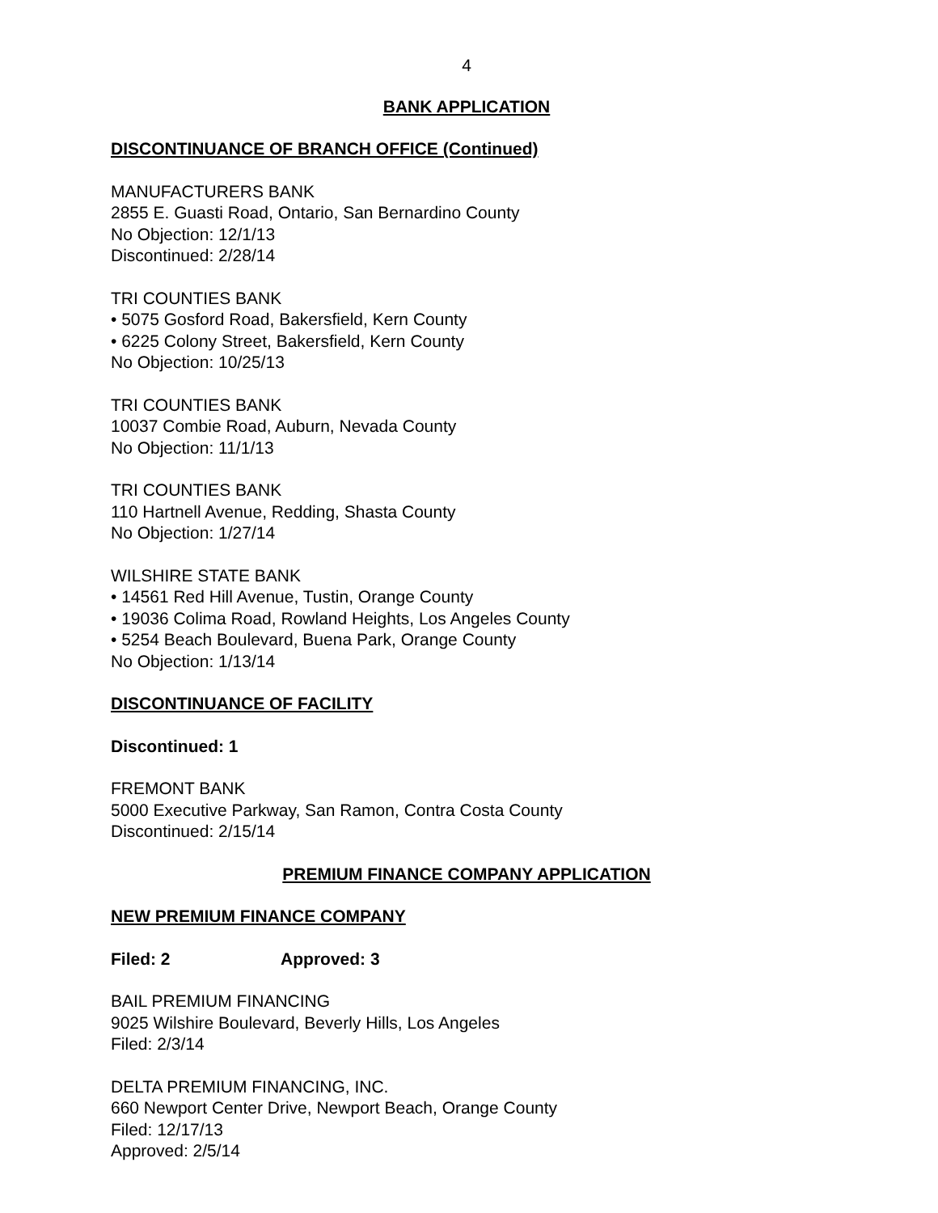4
BANK APPLICATION
DISCONTINUANCE OF BRANCH OFFICE (Continued)
MANUFACTURERS BANK
2855 E. Guasti Road, Ontario, San Bernardino County
No Objection: 12/1/13
Discontinued: 2/28/14
TRI COUNTIES BANK
• 5075 Gosford Road, Bakersfield, Kern County
• 6225 Colony Street, Bakersfield, Kern County
No Objection: 10/25/13
TRI COUNTIES BANK
10037 Combie Road, Auburn, Nevada County
No Objection: 11/1/13
TRI COUNTIES BANK
110 Hartnell Avenue, Redding, Shasta County
No Objection: 1/27/14
WILSHIRE STATE BANK
• 14561 Red Hill Avenue, Tustin, Orange County
• 19036 Colima Road, Rowland Heights, Los Angeles County
• 5254 Beach Boulevard, Buena Park, Orange County
No Objection: 1/13/14
DISCONTINUANCE OF FACILITY
Discontinued: 1
FREMONT BANK
5000 Executive Parkway, San Ramon, Contra Costa County
Discontinued: 2/15/14
PREMIUM FINANCE COMPANY APPLICATION
NEW PREMIUM FINANCE COMPANY
Filed: 2 Approved: 3
BAIL PREMIUM FINANCING
9025 Wilshire Boulevard, Beverly Hills, Los Angeles
Filed: 2/3/14
DELTA PREMIUM FINANCING, INC.
660 Newport Center Drive, Newport Beach, Orange County
Filed: 12/17/13
Approved: 2/5/14